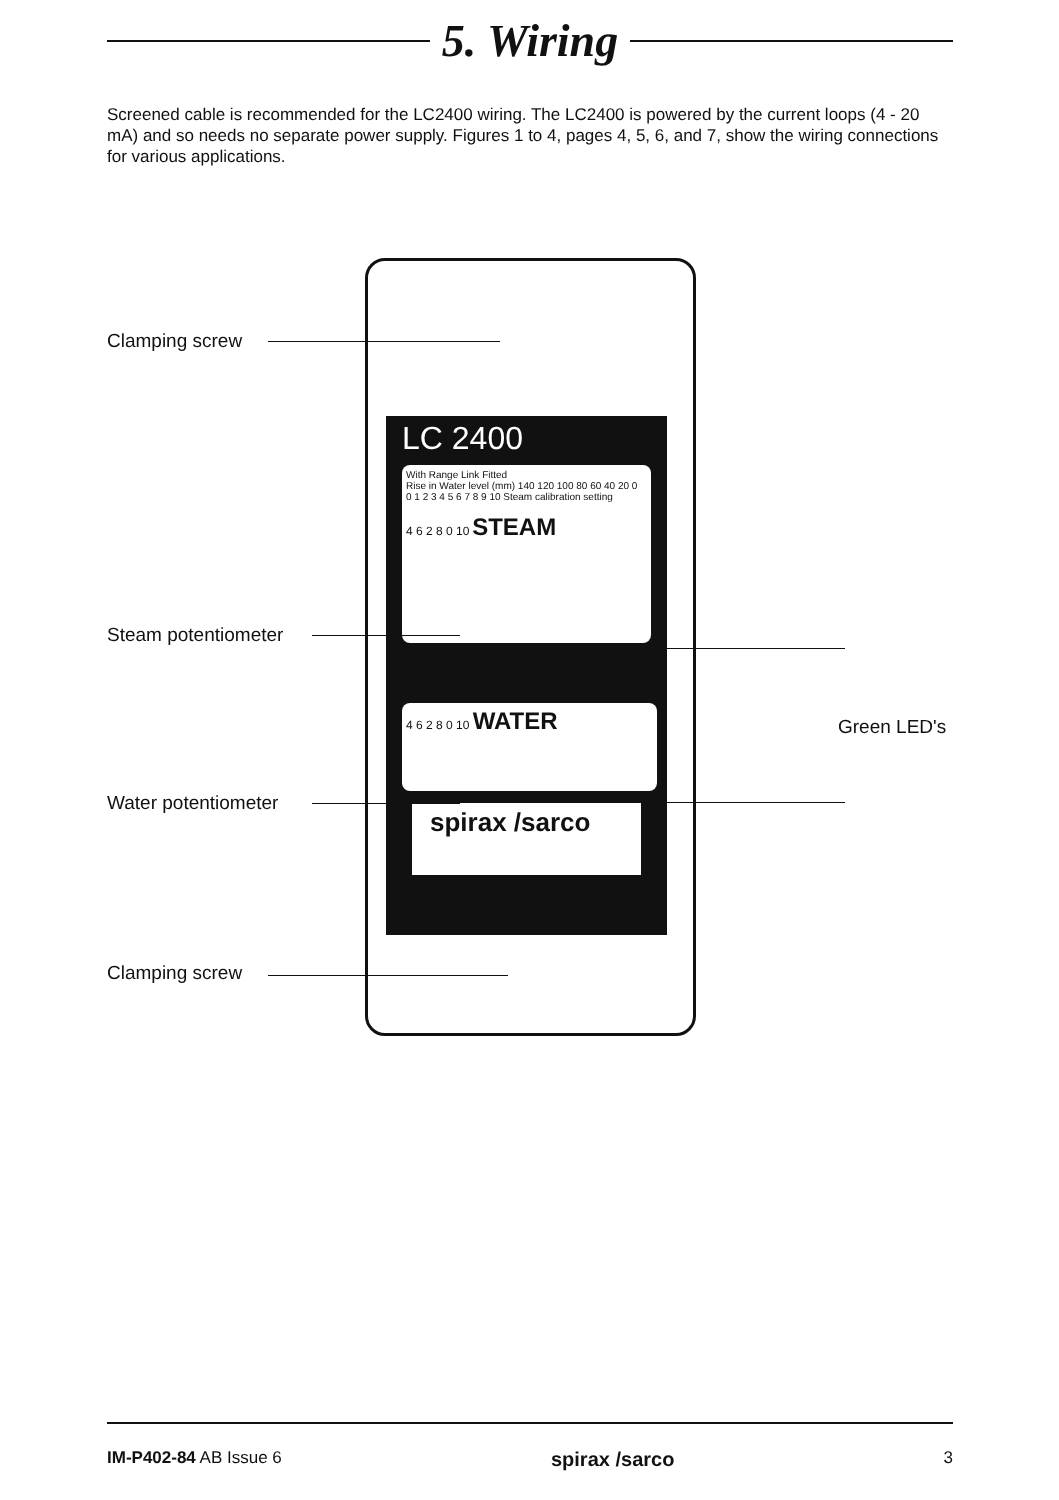5. Wiring
Screened cable is recommended for the LC2400 wiring. The LC2400 is powered by the current loops (4 - 20 mA) and so needs no separate power supply. Figures 1 to 4, pages 4, 5, 6, and 7, show the wiring connections for various applications.
LC 2400
With Range Link Fitted
Rise in Water level (mm) 140 120 100 80 60 40 20 0
0 1 2 3 4 5 6 7 8 9 10 Steam calibration setting
4 6 2 8 0 10 STEAM
4 6 2 8 0 10 WATER
spirax /sarco
Clamping screw
Steam potentiometer
Water potentiometer
Clamping screw
Green LED's
IM-P402-84 AB Issue 6 spirax /sarco 3